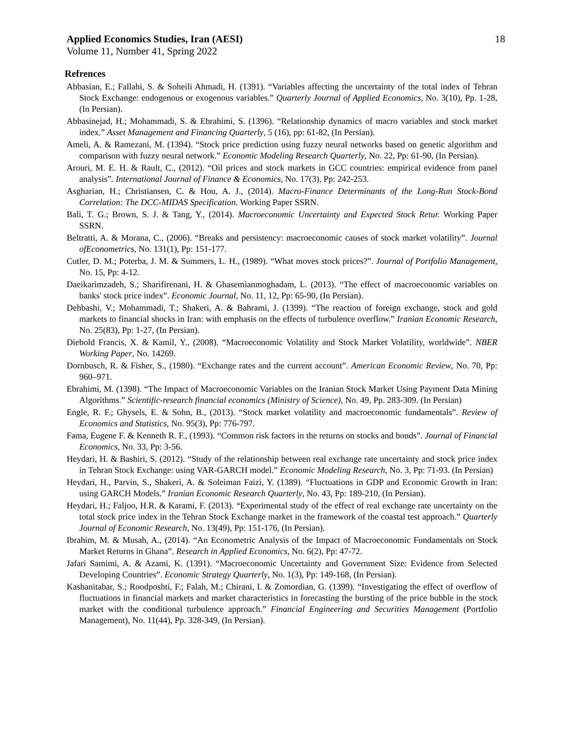Applied Economics Studies, Iran (AESI) 18
Volume 11, Number 41, Spring 2022
Refrences
Abbasian, E.; Fallahi, S. & Soheili Ahmadi, H. (1391). “Variables affecting the uncertainty of the total index of Tehran Stock Exchange: endogenous or exogenous variables.” Quarterly Journal of Applied Economics, No. 3(10), Pp. 1-28, (In Persian).
Abbasinejad, H.; Mohammadi, S. & Ebrahimi, S. (1396). “Relationship dynamics of macro variables and stock market index.” Asset Management and Financing Quarterly, 5 (16), pp: 61-82, (In Persian).
Ameli, A. & Ramezani, M. (1394). “Stock price prediction using fuzzy neural networks based on genetic algorithm and comparison with fuzzy neural network.” Economic Modeling Research Quarterly, No. 22, Pp: 61-90, (In Persian).
Arouri, M. E. H. & Rault, C., (2012). “Oil prices and stock markets in GCC countries: empirical evidence from panel analysis”. International Journal of Finance & Economics, No. 17(3), Pp: 242-253.
Asgharian, H.; Christiansen, C. & Hou, A. J., (2014). Macro-Finance Determinants of the Long-Run Stock-Bond Correlation: The DCC-MIDAS Specification. Working Paper SSRN.
Bali, T. G.; Brown, S. J. & Tang, Y., (2014). Macroeconomic Uncertainty and Expected Stock Retur. Working Paper SSRN.
Beltratti, A. & Morana, C., (2006). “Breaks and persistency: macroeconomic causes of stock market volatility”. Journal ofEconometrics, No. 131(1), Pp: 151-177.
Cutler, D. M.; Poterba, J. M. & Summers, L. H., (1989). “What moves stock prices?”. Journal of Portfolio Management, No. 15, Pp: 4-12.
Daeikarimzadeh, S.; Sharifirenani, H. & Ghasemianmoghadam, L. (2013). “The effect of macroeconomic variables on banks' stock price index”. Economic Journal, No. 11, 12, Pp: 65-90, (In Persian).
Dehbashi, V.; Mohammadi, T.; Shakeri, A. & Bahrami, J. (1399). “The reaction of foreign exchange, stock and gold markets to financial shocks in Iran: with emphasis on the effects of turbulence overflow.” Iranian Economic Research, No. 25(83), Pp: 1-27, (In Persian).
Diebold Francis, X. & Kamil, Y., (2008). “Macroeconomic Volatility and Stock Market Volatility, worldwide”. NBER Working Paper, No. 14269.
Dornbusch, R. & Fisher, S., (1980). “Exchange rates and the current account”. American Economic Review, No. 70, Pp: 960–971.
Ebrahimi, M. (1398). “The Impact of Macroeconomic Variables on the Iranian Stock Market Using Payment Data Mining Algorithms.” Scientific-research financial economics (Ministry of Science), No. 49, Pp. 283-309. (In Persian)
Engle, R. F.; Ghysels, E. & Sohn, B., (2013). “Stock market volatility and macroeconomic fundamentals”. Review of Economics and Statistics, No. 95(3), Pp: 776-797.
Fama, Eugene F. & Kenneth R. F., (1993). “Common risk factors in the returns on stocks and bonds”. Journal of Financial Economics, No. 33, Pp: 3-56.
Heydari, H. & Bashiri, S. (2012). “Study of the relationship between real exchange rate uncertainty and stock price index in Tehran Stock Exchange: using VAR-GARCH model.” Economic Modeling Research, No. 3, Pp: 71-93. (In Persian)
Heydari, H., Parvin, S., Shakeri, A. & Soleiman Faizi, Y. (1389). “Fluctuations in GDP and Economic Growth in Iran: using GARCH Models.” Iranian Economic Research Quarterly, No. 43, Pp: 189-210, (In Persian).
Heydari, H.; Faljoo, H.R. & Karami, F. (2013). “Experimental study of the effect of real exchange rate uncertainty on the total stock price index in the Tehran Stock Exchange market in the framework of the coastal test approach.” Quarterly Journal of Economic Research, No. 13(49), Pp: 151-176, (In Persian).
Ibrahim, M. & Musah, A., (2014). “An Econometric Analysis of the Impact of Macroeconomic Fundamentals on Stock Market Returns in Ghana”. Research in Applied Economics, No. 6(2), Pp: 47-72.
Jafari Samimi, A. & Azami, K. (1391). “Macroeconomic Uncertainty and Government Size: Evidence from Selected Developing Countries”. Economic Strategy Quarterly, No. 1(3), Pp: 149-168, (In Persian).
Kashanitabar, S.; Roodposhti, F.; Falah, M.; Chirani, I. & Zomordian, G. (1399). “Investigating the effect of overflow of fluctuations in financial markets and market characteristics in forecasting the bursting of the price bubble in the stock market with the conditional turbulence approach.” Financial Engineering and Securities Management (Portfolio Management), No. 11(44), Pp. 328-349, (In Persian).